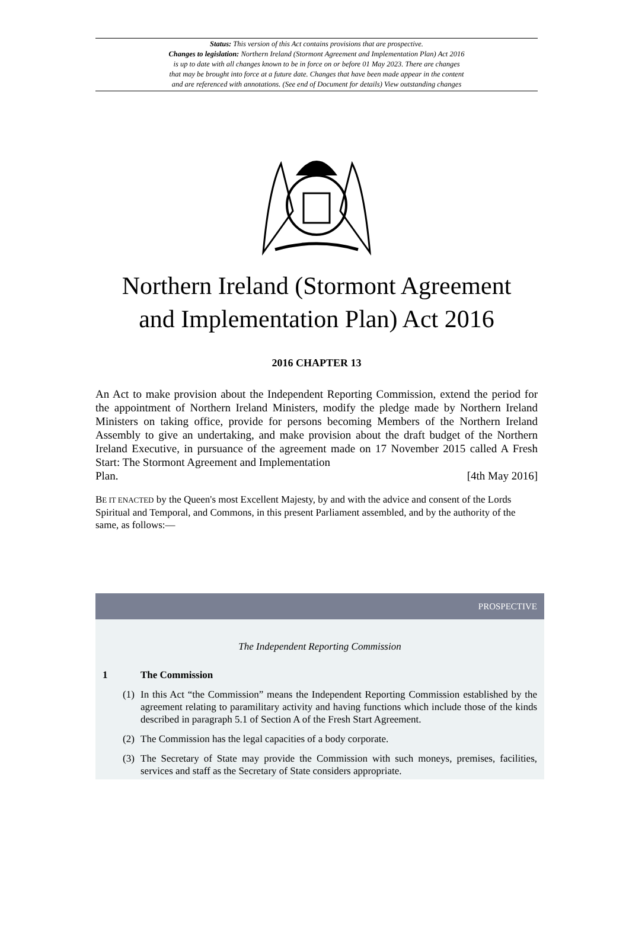Status: This version of this Act contains provisions that are prospective.
Changes to legislation: Northern Ireland (Stormont Agreement and Implementation Plan) Act 2016
is up to date with all changes known to be in force on or before 01 May 2023. There are changes
that may be brought into force at a future date. Changes that have been made appear in the content
and are referenced with annotations. (See end of Document for details) View outstanding changes
Northern Ireland (Stormont Agreement
and Implementation Plan) Act 2016
2016 CHAPTER 13
An Act to make provision about the Independent Reporting Commission, extend the period for the appointment of Northern Ireland Ministers, modify the pledge made by Northern Ireland Ministers on taking office, provide for persons becoming Members of the Northern Ireland Assembly to give an undertaking, and make provision about the draft budget of the Northern Ireland Executive, in pursuance of the agreement made on 17 November 2015 called A Fresh Start: The Stormont Agreement and Implementation
Plan. [4th May 2016]
BE IT ENACTED by the Queen's most Excellent Majesty, by and with the advice and consent of the Lords Spiritual and Temporal, and Commons, in this present Parliament assembled, and by the authority of the same, as follows:—
PROSPECTIVE
The Independent Reporting Commission
1 The Commission
(1) In this Act “the Commission” means the Independent Reporting Commission established by the agreement relating to paramilitary activity and having functions which include those of the kinds described in paragraph 5.1 of Section A of the Fresh Start Agreement.
(2) The Commission has the legal capacities of a body corporate.
(3) The Secretary of State may provide the Commission with such moneys, premises, facilities, services and staff as the Secretary of State considers appropriate.